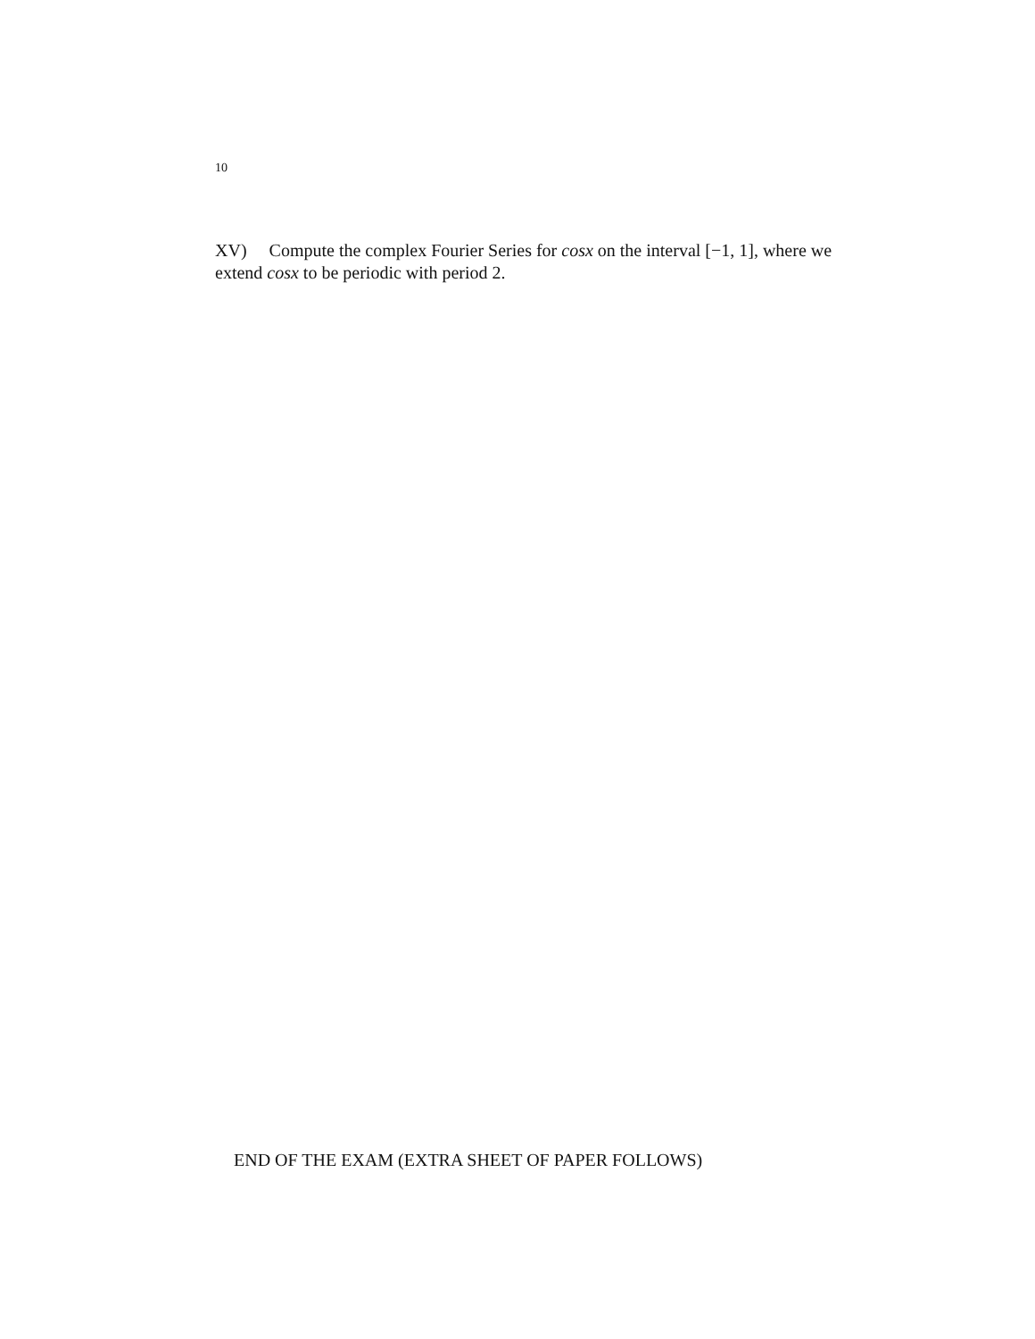10
XV) Compute the complex Fourier Series for cosx on the interval [−1, 1], where we extend cosx to be periodic with period 2.
END OF THE EXAM (EXTRA SHEET OF PAPER FOLLOWS)